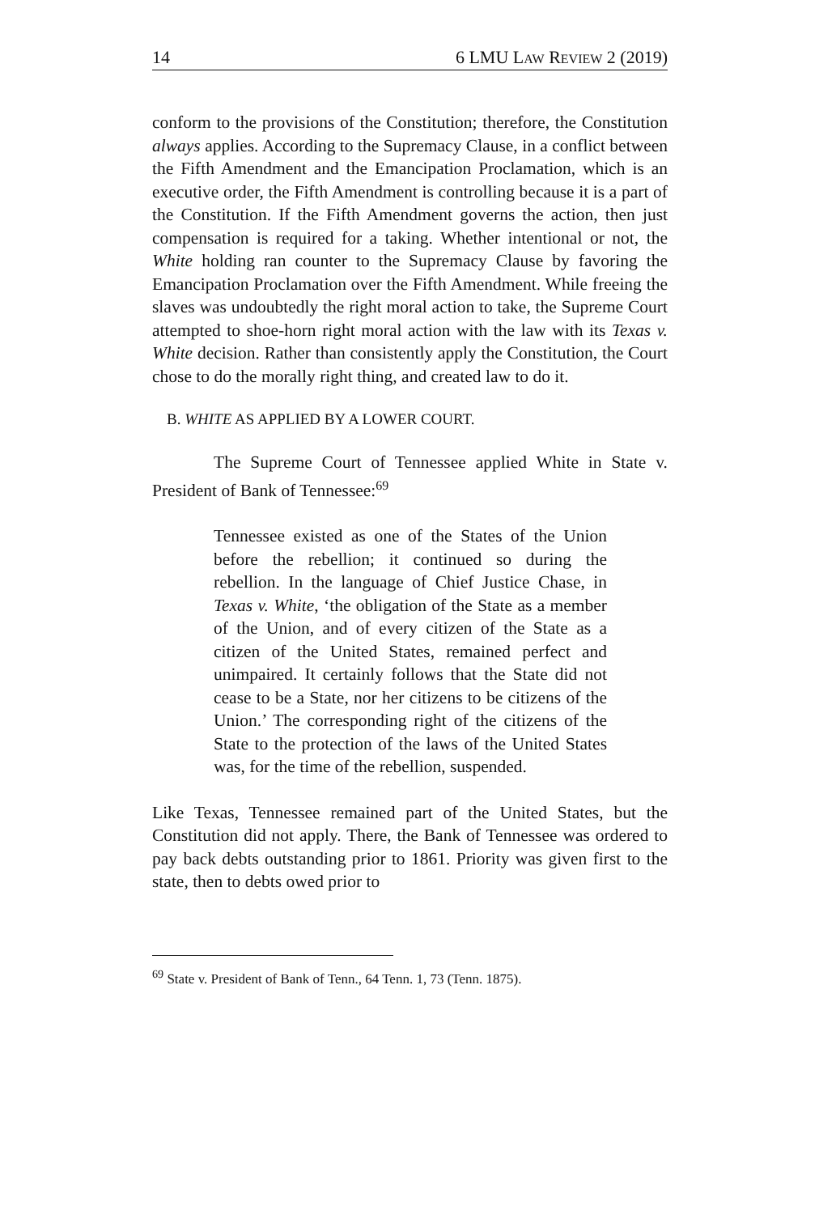14 6 LMU LAW REVIEW 2 (2019)
conform to the provisions of the Constitution; therefore, the Constitution always applies. According to the Supremacy Clause, in a conflict between the Fifth Amendment and the Emancipation Proclamation, which is an executive order, the Fifth Amendment is controlling because it is a part of the Constitution. If the Fifth Amendment governs the action, then just compensation is required for a taking. Whether intentional or not, the White holding ran counter to the Supremacy Clause by favoring the Emancipation Proclamation over the Fifth Amendment. While freeing the slaves was undoubtedly the right moral action to take, the Supreme Court attempted to shoe-horn right moral action with the law with its Texas v. White decision. Rather than consistently apply the Constitution, the Court chose to do the morally right thing, and created law to do it.
B. WHITE AS APPLIED BY A LOWER COURT.
The Supreme Court of Tennessee applied White in State v. President of Bank of Tennessee:<sup>69</sup>
Tennessee existed as one of the States of the Union before the rebellion; it continued so during the rebellion. In the language of Chief Justice Chase, in Texas v. White, ‘the obligation of the State as a member of the Union, and of every citizen of the State as a citizen of the United States, remained perfect and unimpaired. It certainly follows that the State did not cease to be a State, nor her citizens to be citizens of the Union.’ The corresponding right of the citizens of the State to the protection of the laws of the United States was, for the time of the rebellion, suspended.
Like Texas, Tennessee remained part of the United States, but the Constitution did not apply. There, the Bank of Tennessee was ordered to pay back debts outstanding prior to 1861. Priority was given first to the state, then to debts owed prior to
<sup>69</sup> State v. President of Bank of Tenn., 64 Tenn. 1, 73 (Tenn. 1875).